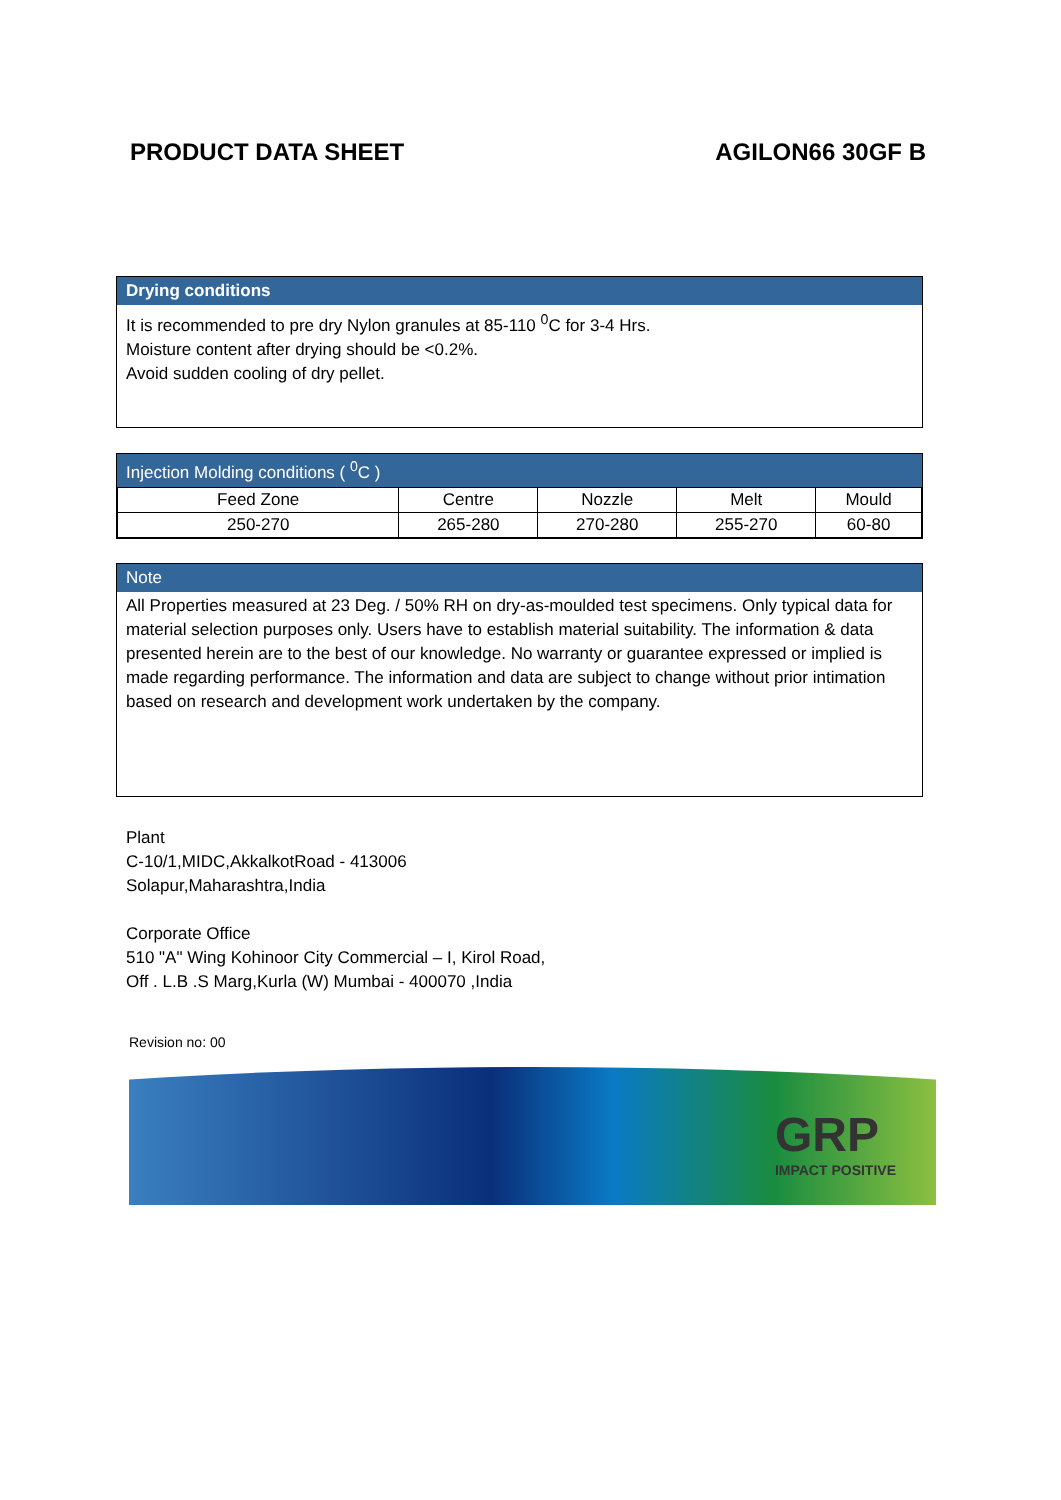PRODUCT DATA SHEET AGILON66 30GF B
Drying conditions
It is recommended to pre dry Nylon granules at 85-110 <sup>0</sup>C for 3-4 Hrs.
Moisture content after drying should be <0.2%.
Avoid sudden cooling of dry pellet.
Injection Molding conditions ( <sup>0</sup>C )
| Feed Zone | Centre | Nozzle | Melt | Mould |
| 250-270 | 265-280 | 270-280 | 255-270 | 60-80 |
Note
All Properties measured at 23 Deg. / 50% RH on dry-as-moulded test specimens. Only typical data for material selection purposes only. Users have to establish material suitability. The information & data presented herein are to the best of our knowledge. No warranty or guarantee expressed or implied is made regarding performance. The information and data are subject to change without prior intimation based on research and development work undertaken by the company.
Plant
C-10/1,MIDC,AkkalkotRoad - 413006
Solapur,Maharashtra,India
Corporate Office
510 "A" Wing Kohinoor City Commercial – I, Kirol Road,
Off . L.B .S Marg,Kurla (W) Mumbai - 400070 ,India
Revision no: 00
GRP
IMPACT POSITIVE